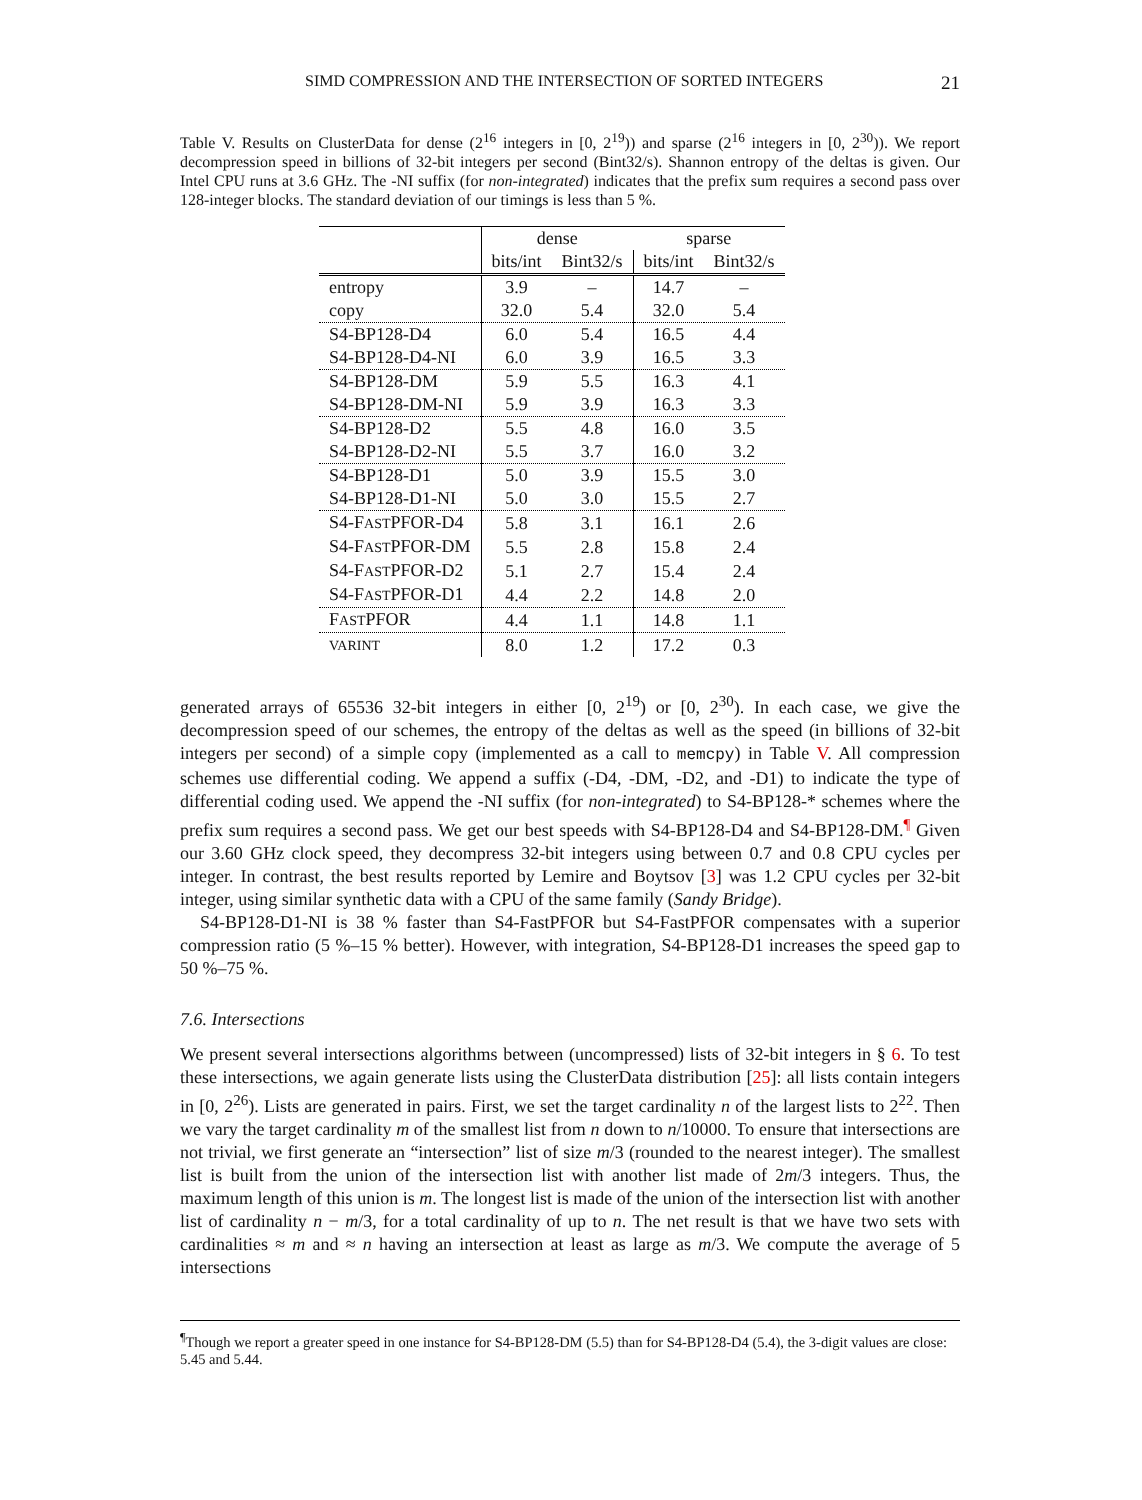SIMD COMPRESSION AND THE INTERSECTION OF SORTED INTEGERS 21
Table V. Results on ClusterData for dense (2<sup>16</sup> integers in [0, 2<sup>19</sup>)) and sparse (2<sup>16</sup> integers in [0, 2<sup>30</sup>)). We report decompression speed in billions of 32-bit integers per second (Bint32/s). Shannon entropy of the deltas is given. Our Intel CPU runs at 3.6 GHz. The -NI suffix (for non-integrated) indicates that the prefix sum requires a second pass over 128-integer blocks. The standard deviation of our timings is less than 5 %.
| | dense | | sparse | |
| --- | --- | --- | --- | --- |
| | bits/int | Bint32/s | bits/int | Bint32/s |
| entropy | 3.9 | – | 14.7 | – |
| copy | 32.0 | 5.4 | 32.0 | 5.4 |
| S4-BP128-D4 | 6.0 | 5.4 | 16.5 | 4.4 |
| S4-BP128-D4-NI | 6.0 | 3.9 | 16.5 | 3.3 |
| S4-BP128-DM | 5.9 | 5.5 | 16.3 | 4.1 |
| S4-BP128-DM-NI | 5.9 | 3.9 | 16.3 | 3.3 |
| S4-BP128-D2 | 5.5 | 4.8 | 16.0 | 3.5 |
| S4-BP128-D2-NI | 5.5 | 3.7 | 16.0 | 3.2 |
| S4-BP128-D1 | 5.0 | 3.9 | 15.5 | 3.0 |
| S4-BP128-D1-NI | 5.0 | 3.0 | 15.5 | 2.7 |
| S4-F AST PFOR-D4 | 5.8 | 3.1 | 16.1 | 2.6 |
| S4-F AST PFOR-DM | 5.5 | 2.8 | 15.8 | 2.4 |
| S4-F AST PFOR-D2 | 5.1 | 2.7 | 15.4 | 2.4 |
| S4-F AST PFOR-D1 | 4.4 | 2.2 | 14.8 | 2.0 |
| F AST PFOR | 4.4 | 1.1 | 14.8 | 1.1 |
| VARINT | 8.0 | 1.2 | 17.2 | 0.3 |
generated arrays of 65536 32-bit integers in either [0, 2<sup>19</sup>) or [0, 2<sup>30</sup>). In each case, we give the decompression speed of our schemes, the entropy of the deltas as well as the speed (in billions of 32-bit integers per second) of a simple copy (implemented as a call to memcpy) in Table V. All compression schemes use differential coding. We append a suffix (-D4, -DM, -D2, and -D1) to indicate the type of differential coding used. We append the -NI suffix (for non-integrated) to S4-BP128-* schemes where the prefix sum requires a second pass. We get our best speeds with S4-BP128-D4 and S4-BP128-DM.<sup>¶</sup> Given our 3.60 GHz clock speed, they decompress 32-bit integers using between 0.7 and 0.8 CPU cycles per integer. In contrast, the best results reported by Lemire and Boytsov [3] was 1.2 CPU cycles per 32-bit integer, using similar synthetic data with a CPU of the same family (Sandy Bridge).
S4-BP128-D1-NI is 38 % faster than S4-FastPFOR but S4-FastPFOR compensates with a superior compression ratio (5 %–15 % better). However, with integration, S4-BP128-D1 increases the speed gap to 50 %–75 %.
7.6. Intersections
We present several intersections algorithms between (uncompressed) lists of 32-bit integers in § 6. To test these intersections, we again generate lists using the ClusterData distribution [25]: all lists contain integers in [0, 2<sup>26</sup>). Lists are generated in pairs. First, we set the target cardinality n of the largest lists to 2<sup>22</sup>. Then we vary the target cardinality m of the smallest list from n down to n/10000. To ensure that intersections are not trivial, we first generate an “intersection” list of size m/3 (rounded to the nearest integer). The smallest list is built from the union of the intersection list with another list made of 2m/3 integers. Thus, the maximum length of this union is m. The longest list is made of the union of the intersection list with another list of cardinality n − m/3, for a total cardinality of up to n. The net result is that we have two sets with cardinalities ≈ m and ≈ n having an intersection at least as large as m/3. We compute the average of 5 intersections
<sup>¶</sup> Though we report a greater speed in one instance for S4-BP128-DM (5.5) than for S4-BP128-D4 (5.4), the 3-digit values are close: 5.45 and 5.44.